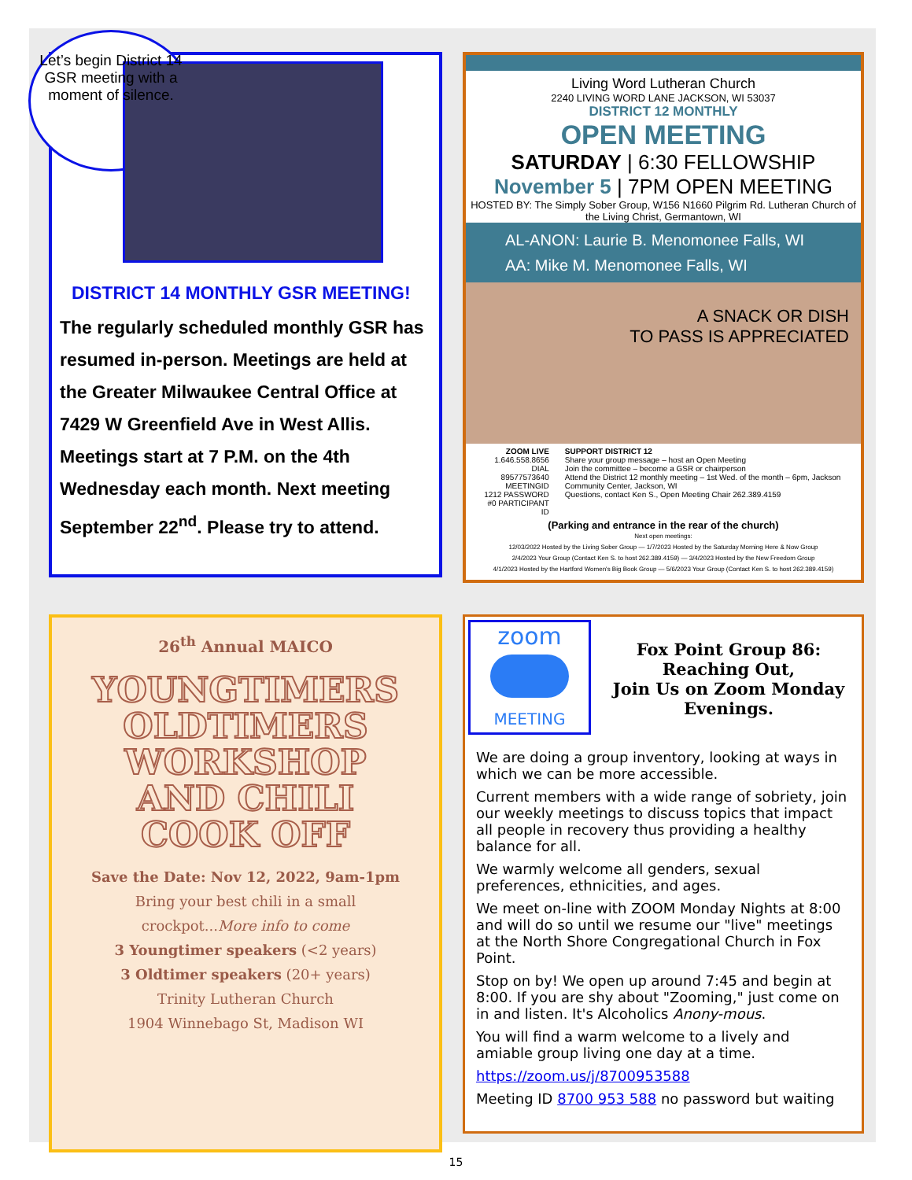Let’s begin District 14 GSR meeting with a moment of silence.
DISTRICT 14 MONTHLY GSR MEETING!
The regularly scheduled monthly GSR has resumed in-person. Meetings are held at the Greater Milwaukee Central Office at 7429 W Greenfield Ave in West Allis. Meetings start at 7 P.M. on the 4th Wednesday each month. Next meeting September 22<sup>nd</sup>. Please try to attend.
Living Word Lutheran Church
2240 LIVING WORD LANE JACKSON, WI 53037
DISTRICT 12 MONTHLY
OPEN MEETING
SATURDAY | 6:30 FELLOWSHIP
November 5 | 7PM OPEN MEETING
HOSTED BY: The Simply Sober Group, W156 N1660 Pilgrim Rd. Lutheran Church of the Living Christ, Germantown, WI
AL-ANON: Laurie B. Menomonee Falls, WI
AA: Mike M. Menomonee Falls, WI
A SNACK OR DISH
TO PASS IS APPRECIATED
ZOOM LIVE
1.646.558.8656 DIAL
89577573640 MEETINGID
1212 PASSWORD
#0 PARTICIPANT ID
SUPPORT DISTRICT 12
Share your group message – host an Open Meeting
Join the committee – become a GSR or chairperson
Attend the District 12 monthly meeting – 1st Wed. of the month – 6pm, Jackson Community Center, Jackson, WI
Questions, contact Ken S., Open Meeting Chair 262.389.4159
(Parking and entrance in the rear of the church)
Next open meetings:
12/03/2022 Hosted by the Living Sober Group — 1/7/2023 Hosted by the Saturday Morning Here & Now Group
2/4/2023 Your Group (Contact Ken S. to host 262.389.4159) — 3/4/2023 Hosted by the New Freedom Group
4/1/2023 Hosted by the Hartford Women's Big Book Group — 5/6/2023 Your Group (Contact Ken S. to host 262.389.4159)
26<sup>th</sup> Annual MAICO
YOUNGTIMERS
OLDTIMERS
WORKSHOP
AND CHILI
COOK OFF
Save the Date: Nov 12, 2022, 9am-1pm
Bring your best chili in a small
crockpot...More info to come
3 Youngtimer speakers (<2 years)
3 Oldtimer speakers (20+ years)
Trinity Lutheran Church
1904 Winnebago St, Madison WI
zoom
MEETING
Fox Point Group 86:
Reaching Out,
Join Us on Zoom Monday Evenings.
We are doing a group inventory, looking at ways in which we can be more accessible.
Current members with a wide range of sobriety, join our weekly meetings to discuss topics that impact all people in recovery thus providing a healthy balance for all.
We warmly welcome all genders, sexual preferences, ethnicities, and ages.
We meet on-line with ZOOM Monday Nights at 8:00 and will do so until we resume our "live" meetings at the North Shore Congregational Church in Fox Point.
Stop on by! We open up around 7:45 and begin at 8:00. If you are shy about "Zooming," just come on in and listen. It's Alcoholics Anony-mous.
You will find a warm welcome to a lively and amiable group living one day at a time.
https://zoom.us/j/8700953588
Meeting ID 8700 953 588 no password but waiting
15